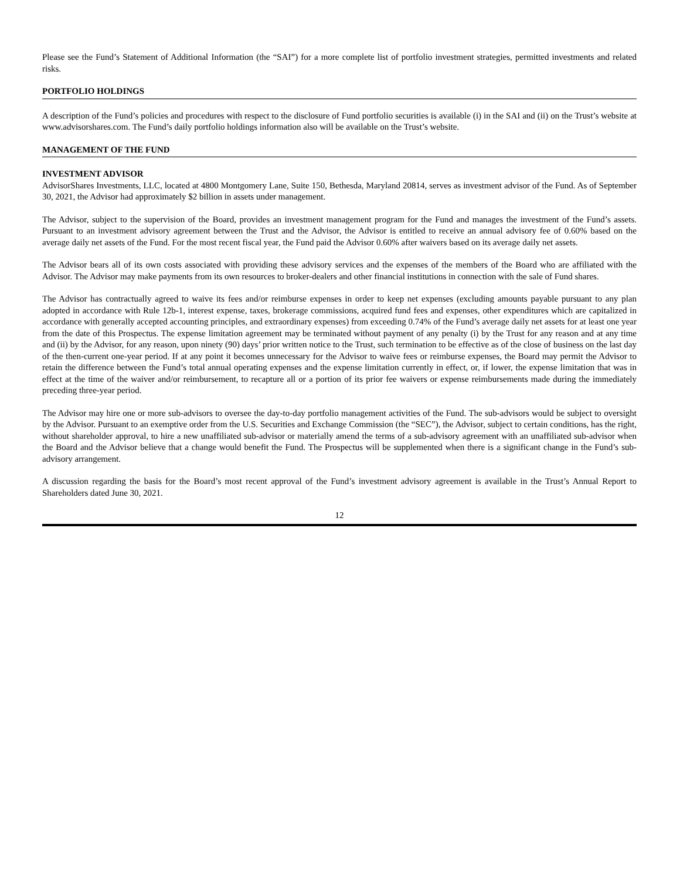Please see the Fund’s Statement of Additional Information (the “SAI”) for a more complete list of portfolio investment strategies, permitted investments and related risks.
PORTFOLIO HOLDINGS
A description of the Fund’s policies and procedures with respect to the disclosure of Fund portfolio securities is available (i) in the SAI and (ii) on the Trust’s website at www.advisorshares.com. The Fund’s daily portfolio holdings information also will be available on the Trust’s website.
MANAGEMENT OF THE FUND
INVESTMENT ADVISOR
AdvisorShares Investments, LLC, located at 4800 Montgomery Lane, Suite 150, Bethesda, Maryland 20814, serves as investment advisor of the Fund. As of September 30, 2021, the Advisor had approximately $2 billion in assets under management.
The Advisor, subject to the supervision of the Board, provides an investment management program for the Fund and manages the investment of the Fund’s assets. Pursuant to an investment advisory agreement between the Trust and the Advisor, the Advisor is entitled to receive an annual advisory fee of 0.60% based on the average daily net assets of the Fund. For the most recent fiscal year, the Fund paid the Advisor 0.60% after waivers based on its average daily net assets.
The Advisor bears all of its own costs associated with providing these advisory services and the expenses of the members of the Board who are affiliated with the Advisor. The Advisor may make payments from its own resources to broker-dealers and other financial institutions in connection with the sale of Fund shares.
The Advisor has contractually agreed to waive its fees and/or reimburse expenses in order to keep net expenses (excluding amounts payable pursuant to any plan adopted in accordance with Rule 12b-1, interest expense, taxes, brokerage commissions, acquired fund fees and expenses, other expenditures which are capitalized in accordance with generally accepted accounting principles, and extraordinary expenses) from exceeding 0.74% of the Fund’s average daily net assets for at least one year from the date of this Prospectus. The expense limitation agreement may be terminated without payment of any penalty (i) by the Trust for any reason and at any time and (ii) by the Advisor, for any reason, upon ninety (90) days’ prior written notice to the Trust, such termination to be effective as of the close of business on the last day of the then-current one-year period. If at any point it becomes unnecessary for the Advisor to waive fees or reimburse expenses, the Board may permit the Advisor to retain the difference between the Fund’s total annual operating expenses and the expense limitation currently in effect, or, if lower, the expense limitation that was in effect at the time of the waiver and/or reimbursement, to recapture all or a portion of its prior fee waivers or expense reimbursements made during the immediately preceding three-year period.
The Advisor may hire one or more sub-advisors to oversee the day-to-day portfolio management activities of the Fund. The sub-advisors would be subject to oversight by the Advisor. Pursuant to an exemptive order from the U.S. Securities and Exchange Commission (the “SEC”), the Advisor, subject to certain conditions, has the right, without shareholder approval, to hire a new unaffiliated sub-advisor or materially amend the terms of a sub-advisory agreement with an unaffiliated sub-advisor when the Board and the Advisor believe that a change would benefit the Fund. The Prospectus will be supplemented when there is a significant change in the Fund’s sub-advisory arrangement.
A discussion regarding the basis for the Board’s most recent approval of the Fund’s investment advisory agreement is available in the Trust’s Annual Report to Shareholders dated June 30, 2021.
12